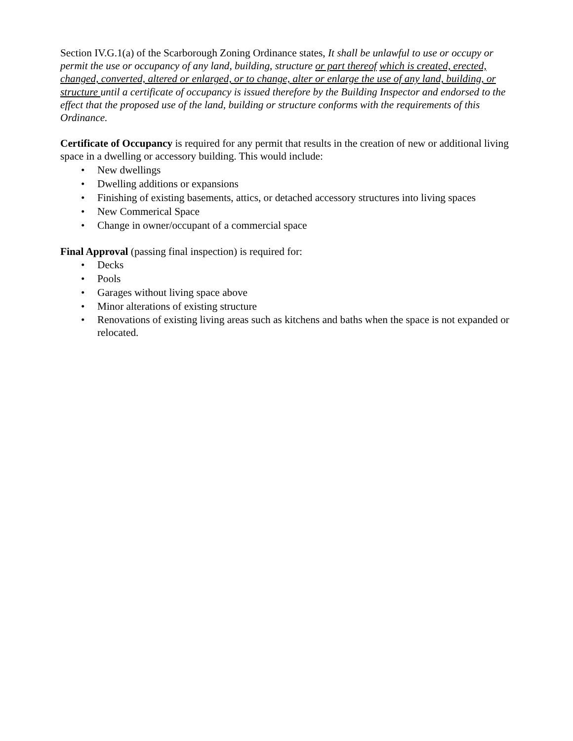Section IV.G.1(a) of the Scarborough Zoning Ordinance states, It shall be unlawful to use or occupy or permit the use or occupancy of any land, building, structure or part thereof which is created, erected, changed, converted, altered or enlarged, or to change, alter or enlarge the use of any land, building, or structure until a certificate of occupancy is issued therefore by the Building Inspector and endorsed to the effect that the proposed use of the land, building or structure conforms with the requirements of this Ordinance.
Certificate of Occupancy is required for any permit that results in the creation of new or additional living space in a dwelling or accessory building. This would include:
• New dwellings
• Dwelling additions or expansions
• Finishing of existing basements, attics, or detached accessory structures into living spaces
• New Commerical Space
• Change in owner/occupant of a commercial space
Final Approval (passing final inspection) is required for:
• Decks
• Pools
• Garages without living space above
• Minor alterations of existing structure
• Renovations of existing living areas such as kitchens and baths when the space is not expanded or relocated.